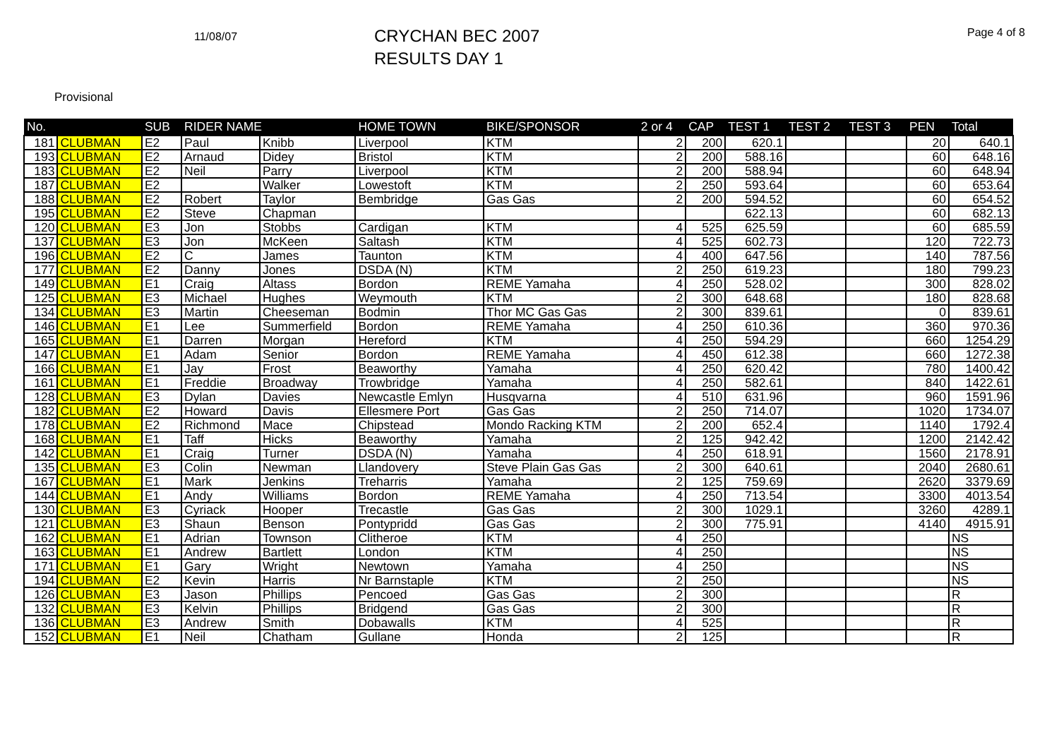11/08/07
CRYCHAN BEC 2007
RESULTS DAY 1
Page 4 of 8
Provisional
| No. | | SUB | RIDER NAME | | HOME TOWN | BIKE/SPONSOR | 2 or 4 | CAP | TEST 1 | TEST 2 | TEST 3 | PEN | Total |
| --- | --- | --- | --- | --- | --- | --- | --- | --- | --- | --- | --- | --- | --- |
| 181 | CLUBMAN | E2 | Paul | Knibb | Liverpool | KTM | 2 | 200 | 620.1 | | | 20 | 640.1 |
| 193 | CLUBMAN | E2 | Arnaud | Didey | Bristol | KTM | 2 | 200 | 588.16 | | | 60 | 648.16 |
| 183 | CLUBMAN | E2 | Neil | Parry | Liverpool | KTM | 2 | 200 | 588.94 | | | 60 | 648.94 |
| 187 | CLUBMAN | E2 | | Walker | Lowestoft | KTM | 2 | 250 | 593.64 | | | 60 | 653.64 |
| 188 | CLUBMAN | E2 | Robert | Taylor | Bembridge | Gas Gas | 2 | 200 | 594.52 | | | 60 | 654.52 |
| 195 | CLUBMAN | E2 | Steve | Chapman | | | | | 622.13 | | | 60 | 682.13 |
| 120 | CLUBMAN | E3 | Jon | Stobbs | Cardigan | KTM | 4 | 525 | 625.59 | | | 60 | 685.59 |
| 137 | CLUBMAN | E3 | Jon | McKeen | Saltash | KTM | 4 | 525 | 602.73 | | | 120 | 722.73 |
| 196 | CLUBMAN | E2 | C | James | Taunton | KTM | 4 | 400 | 647.56 | | | 140 | 787.56 |
| 177 | CLUBMAN | E2 | Danny | Jones | DSDA (N) | KTM | 2 | 250 | 619.23 | | | 180 | 799.23 |
| 149 | CLUBMAN | E1 | Craig | Altass | Bordon | REME Yamaha | 4 | 250 | 528.02 | | | 300 | 828.02 |
| 125 | CLUBMAN | E3 | Michael | Hughes | Weymouth | KTM | 2 | 300 | 648.68 | | | 180 | 828.68 |
| 134 | CLUBMAN | E3 | Martin | Cheeseman | Bodmin | Thor MC Gas Gas | 2 | 300 | 839.61 | | | 0 | 839.61 |
| 146 | CLUBMAN | E1 | Lee | Summerfield | Bordon | REME Yamaha | 4 | 250 | 610.36 | | | 360 | 970.36 |
| 165 | CLUBMAN | E1 | Darren | Morgan | Hereford | KTM | 4 | 250 | 594.29 | | | 660 | 1254.29 |
| 147 | CLUBMAN | E1 | Adam | Senior | Bordon | REME Yamaha | 4 | 450 | 612.38 | | | 660 | 1272.38 |
| 166 | CLUBMAN | E1 | Jay | Frost | Beaworthy | Yamaha | 4 | 250 | 620.42 | | | 780 | 1400.42 |
| 161 | CLUBMAN | E1 | Freddie | Broadway | Trowbridge | Yamaha | 4 | 250 | 582.61 | | | 840 | 1422.61 |
| 128 | CLUBMAN | E3 | Dylan | Davies | Newcastle Emlyn | Husqvarna | 4 | 510 | 631.96 | | | 960 | 1591.96 |
| 182 | CLUBMAN | E2 | Howard | Davis | Ellesmere Port | Gas Gas | 2 | 250 | 714.07 | | | 1020 | 1734.07 |
| 178 | CLUBMAN | E2 | Richmond | Mace | Chipstead | Mondo Racking KTM | 2 | 200 | 652.4 | | | 1140 | 1792.4 |
| 168 | CLUBMAN | E1 | Taff | Hicks | Beaworthy | Yamaha | 2 | 125 | 942.42 | | | 1200 | 2142.42 |
| 142 | CLUBMAN | E1 | Craig | Turner | DSDA (N) | Yamaha | 4 | 250 | 618.91 | | | 1560 | 2178.91 |
| 135 | CLUBMAN | E3 | Colin | Newman | Llandovery | Steve Plain Gas Gas | 2 | 300 | 640.61 | | | 2040 | 2680.61 |
| 167 | CLUBMAN | E1 | Mark | Jenkins | Treharris | Yamaha | 2 | 125 | 759.69 | | | 2620 | 3379.69 |
| 144 | CLUBMAN | E1 | Andy | Williams | Bordon | REME Yamaha | 4 | 250 | 713.54 | | | 3300 | 4013.54 |
| 130 | CLUBMAN | E3 | Cyriack | Hooper | Trecastle | Gas Gas | 2 | 300 | 1029.1 | | | 3260 | 4289.1 |
| 121 | CLUBMAN | E3 | Shaun | Benson | Pontypridd | Gas Gas | 2 | 300 | 775.91 | | | 4140 | 4915.91 |
| 162 | CLUBMAN | E1 | Adrian | Townson | Clitheroe | KTM | 4 | 250 | | | | | NS |
| 163 | CLUBMAN | E1 | Andrew | Bartlett | London | KTM | 4 | 250 | | | | | NS |
| 171 | CLUBMAN | E1 | Gary | Wright | Newtown | Yamaha | 4 | 250 | | | | | NS |
| 194 | CLUBMAN | E2 | Kevin | Harris | Nr Barnstaple | KTM | 2 | 250 | | | | | NS |
| 126 | CLUBMAN | E3 | Jason | Phillips | Pencoed | Gas Gas | 2 | 300 | | | | | R |
| 132 | CLUBMAN | E3 | Kelvin | Phillips | Bridgend | Gas Gas | 2 | 300 | | | | | R |
| 136 | CLUBMAN | E3 | Andrew | Smith | Dobawalls | KTM | 4 | 525 | | | | | R |
| 152 | CLUBMAN | E1 | Neil | Chatham | Gullane | Honda | 2 | 125 | | | | | R |